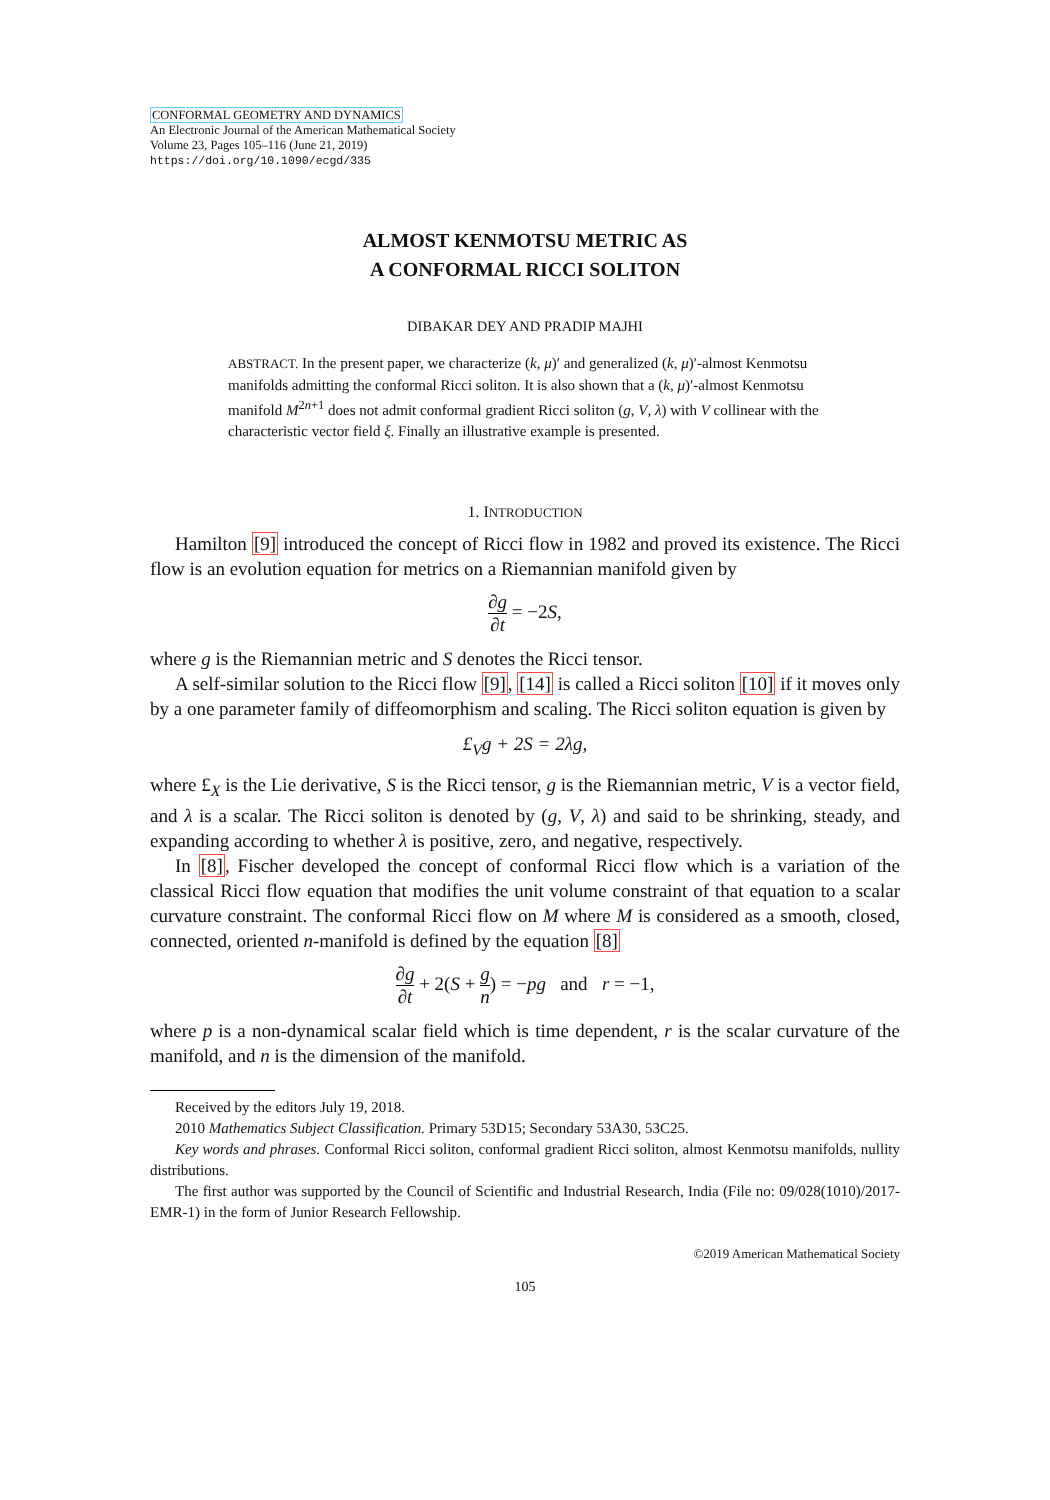CONFORMAL GEOMETRY AND DYNAMICS
An Electronic Journal of the American Mathematical Society
Volume 23, Pages 105–116 (June 21, 2019)
https://doi.org/10.1090/ecgd/335
ALMOST KENMOTSU METRIC AS
A CONFORMAL RICCI SOLITON
DIBAKAR DEY AND PRADIP MAJHI
ABSTRACT. In the present paper, we characterize (k, μ)′ and generalized (k, μ)′-almost Kenmotsu manifolds admitting the conformal Ricci soliton. It is also shown that a (k, μ)′-almost Kenmotsu manifold M<sup>2n+1</sup> does not admit conformal gradient Ricci soliton (g, V, λ) with V collinear with the characteristic vector field ξ. Finally an illustrative example is presented.
1. INTRODUCTION
Hamilton [9] introduced the concept of Ricci flow in 1982 and proved its existence. The Ricci flow is an evolution equation for metrics on a Riemannian manifold given by
∂g ∂t = −2 S,
where g is the Riemannian metric and S denotes the Ricci tensor.
A self-similar solution to the Ricci flow [9], [14] is called a Ricci soliton [10] if it moves only by a one parameter family of diffeomorphism and scaling. The Ricci soliton equation is given by
£<sub>V</sub>g + 2S = 2λg,
where £<sub>X</sub> is the Lie derivative, S is the Ricci tensor, g is the Riemannian metric, V is a vector field, and λ is a scalar. The Ricci soliton is denoted by (g, V, λ) and said to be shrinking, steady, and expanding according to whether λ is positive, zero, and negative, respectively.
In [8], Fischer developed the concept of conformal Ricci flow which is a variation of the classical Ricci flow equation that modifies the unit volume constraint of that equation to a scalar curvature constraint. The conformal Ricci flow on M where M is considered as a smooth, closed, connected, oriented n-manifold is defined by the equation [8]
∂g ∂t + 2(S + g n) = −pg and r = −1,
where p is a non-dynamical scalar field which is time dependent, r is the scalar curvature of the manifold, and n is the dimension of the manifold.
Received by the editors July 19, 2018.
2010 Mathematics Subject Classification. Primary 53D15; Secondary 53A30, 53C25.
Key words and phrases. Conformal Ricci soliton, conformal gradient Ricci soliton, almost Kenmotsu manifolds, nullity distributions.
The first author was supported by the Council of Scientific and Industrial Research, India (File no: 09/028(1010)/2017-EMR-1) in the form of Junior Research Fellowship.
©2019 American Mathematical Society
105